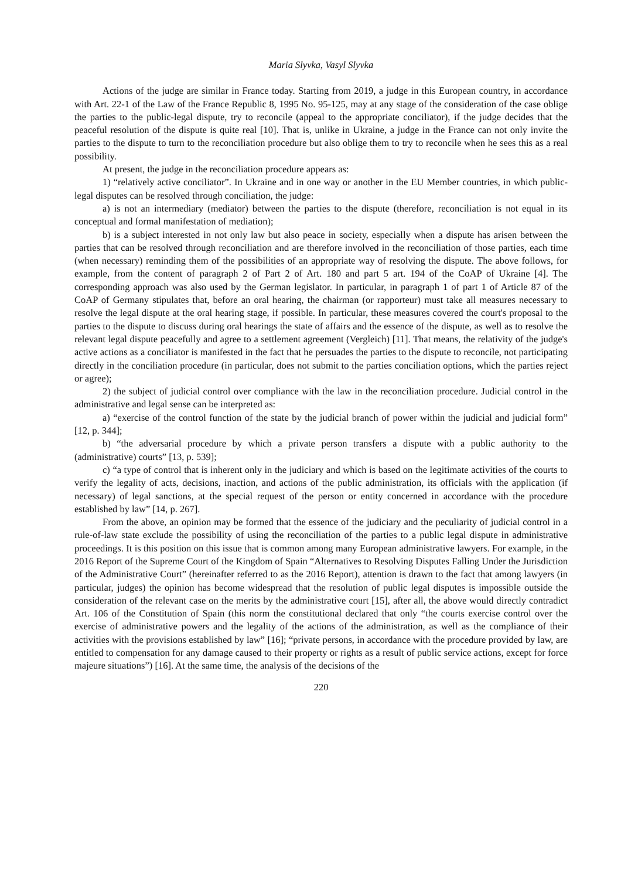Maria Slyvka, Vasyl Slyvka
Actions of the judge are similar in France today. Starting from 2019, a judge in this European country, in accordance with Art. 22-1 of the Law of the France Republic 8, 1995 No. 95-125, may at any stage of the consideration of the case oblige the parties to the public-legal dispute, try to reconcile (appeal to the appropriate conciliator), if the judge decides that the peaceful resolution of the dispute is quite real [10]. That is, unlike in Ukraine, a judge in the France can not only invite the parties to the dispute to turn to the reconciliation procedure but also oblige them to try to reconcile when he sees this as a real possibility.
At present, the judge in the reconciliation procedure appears as:
1) “relatively active conciliator”. In Ukraine and in one way or another in the EU Member countries, in which public-legal disputes can be resolved through conciliation, the judge:
a) is not an intermediary (mediator) between the parties to the dispute (therefore, reconciliation is not equal in its conceptual and formal manifestation of mediation);
b) is a subject interested in not only law but also peace in society, especially when a dispute has arisen between the parties that can be resolved through reconciliation and are therefore involved in the reconciliation of those parties, each time (when necessary) reminding them of the possibilities of an appropriate way of resolving the dispute. The above follows, for example, from the content of paragraph 2 of Part 2 of Art. 180 and part 5 art. 194 of the CoAP of Ukraine [4]. The corresponding approach was also used by the German legislator. In particular, in paragraph 1 of part 1 of Article 87 of the CoAP of Germany stipulates that, before an oral hearing, the chairman (or rapporteur) must take all measures necessary to resolve the legal dispute at the oral hearing stage, if possible. In particular, these measures covered the court's proposal to the parties to the dispute to discuss during oral hearings the state of affairs and the essence of the dispute, as well as to resolve the relevant legal dispute peacefully and agree to a settlement agreement (Vergleich) [11]. That means, the relativity of the judge's active actions as a conciliator is manifested in the fact that he persuades the parties to the dispute to reconcile, not participating directly in the conciliation procedure (in particular, does not submit to the parties conciliation options, which the parties reject or agree);
2) the subject of judicial control over compliance with the law in the reconciliation procedure. Judicial control in the administrative and legal sense can be interpreted as:
a) “exercise of the control function of the state by the judicial branch of power within the judicial and judicial form” [12, p. 344];
b) “the adversarial procedure by which a private person transfers a dispute with a public authority to the (administrative) courts” [13, p. 539];
c) “a type of control that is inherent only in the judiciary and which is based on the legitimate activities of the courts to verify the legality of acts, decisions, inaction, and actions of the public administration, its officials with the application (if necessary) of legal sanctions, at the special request of the person or entity concerned in accordance with the procedure established by law” [14, p. 267].
From the above, an opinion may be formed that the essence of the judiciary and the peculiarity of judicial control in a rule-of-law state exclude the possibility of using the reconciliation of the parties to a public legal dispute in administrative proceedings. It is this position on this issue that is common among many European administrative lawyers. For example, in the 2016 Report of the Supreme Court of the Kingdom of Spain “Alternatives to Resolving Disputes Falling Under the Jurisdiction of the Administrative Court” (hereinafter referred to as the 2016 Report), attention is drawn to the fact that among lawyers (in particular, judges) the opinion has become widespread that the resolution of public legal disputes is impossible outside the consideration of the relevant case on the merits by the administrative court [15], after all, the above would directly contradict Art. 106 of the Constitution of Spain (this norm the constitutional declared that only “the courts exercise control over the exercise of administrative powers and the legality of the actions of the administration, as well as the compliance of their activities with the provisions established by law” [16]; “private persons, in accordance with the procedure provided by law, are entitled to compensation for any damage caused to their property or rights as a result of public service actions, except for force majeure situations”) [16]. At the same time, the analysis of the decisions of the
220